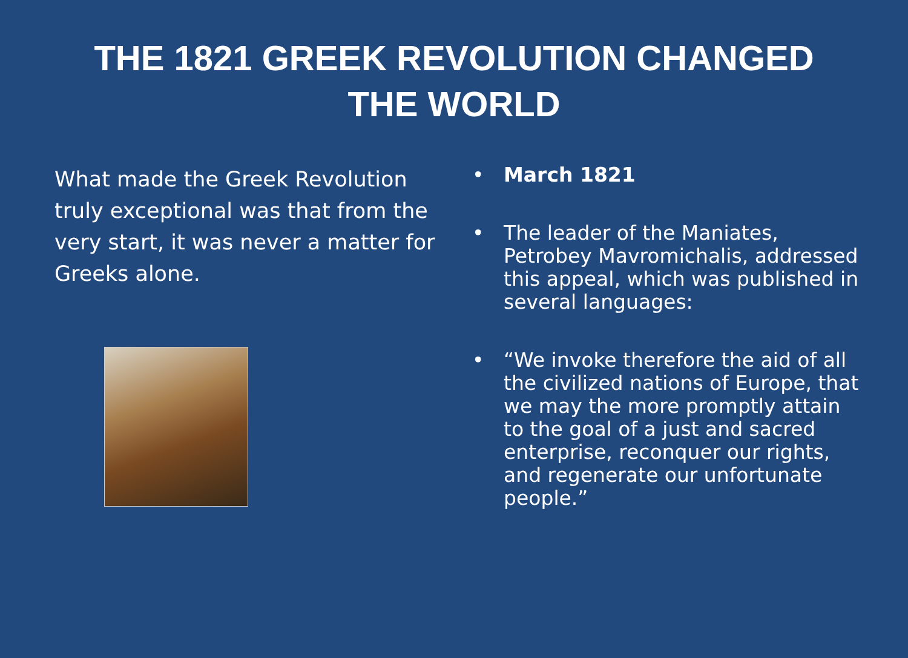THE 1821 GREEK REVOLUTION CHANGED
THE WORLD
What made the Greek Revolution truly exceptional was that from the very start, it was never a matter for Greeks alone.
• March 1821
• The leader of the Maniates, Petrobey Mavromichalis, addressed this appeal, which was published in several languages:
• “We invoke therefore the aid of all the civilized nations of Europe, that we may the more promptly attain to the goal of a just and sacred enterprise, reconquer our rights, and regenerate our unfortunate people.”